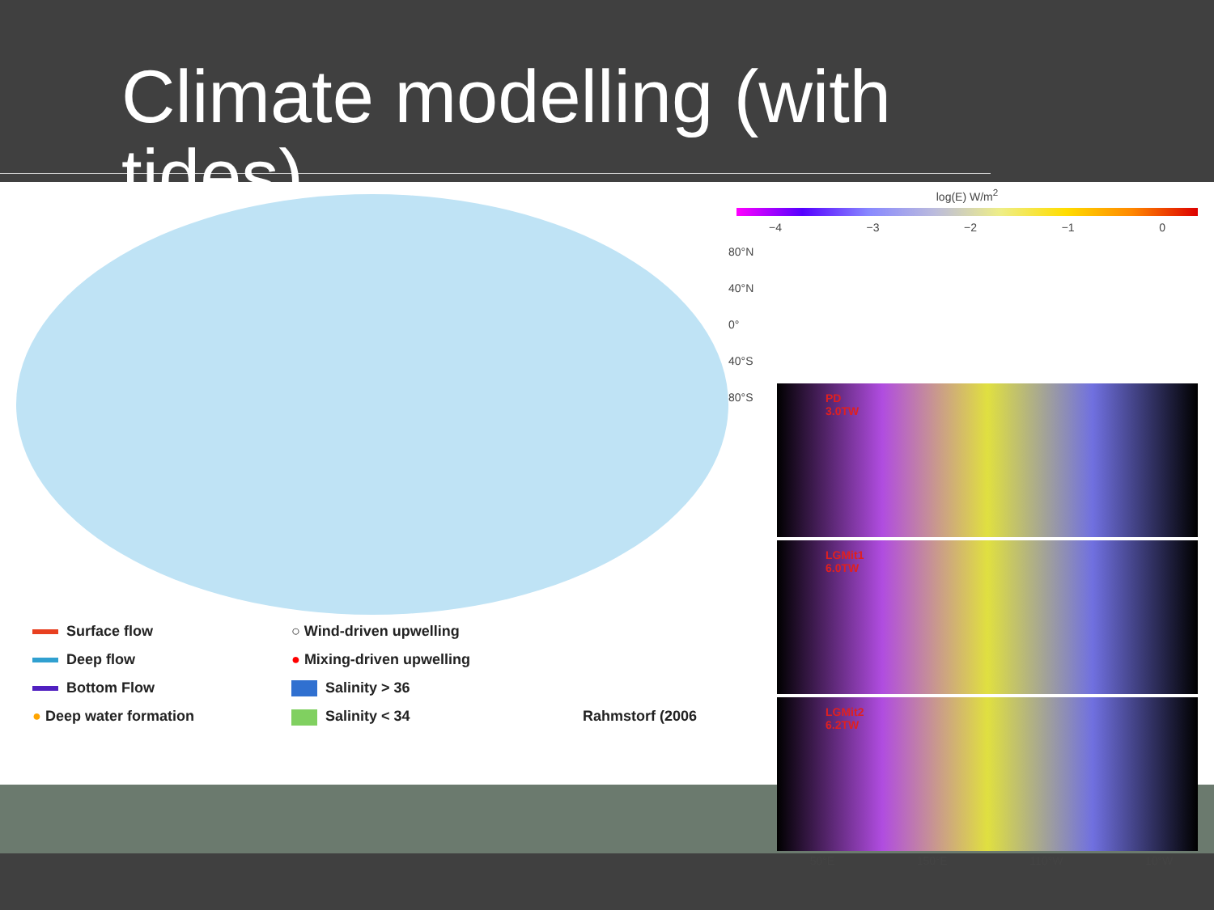Climate modelling (with tides)
Surface flow
○ Wind-driven upwelling
Deep flow
● Mixing-driven upwelling
Bottom Flow
Salinity > 36
● Deep water formation
Salinity < 34
Rahmstorf (2006
log(E) W/m<sup>2</sup>
−4 −3 −2 −1 0
80°N 40°N 0° 40°S 80°S
PD
3.0TW
LGMit1
6.0TW
LGMit2
6.2TW
50°E 150°E 110°W 10°W